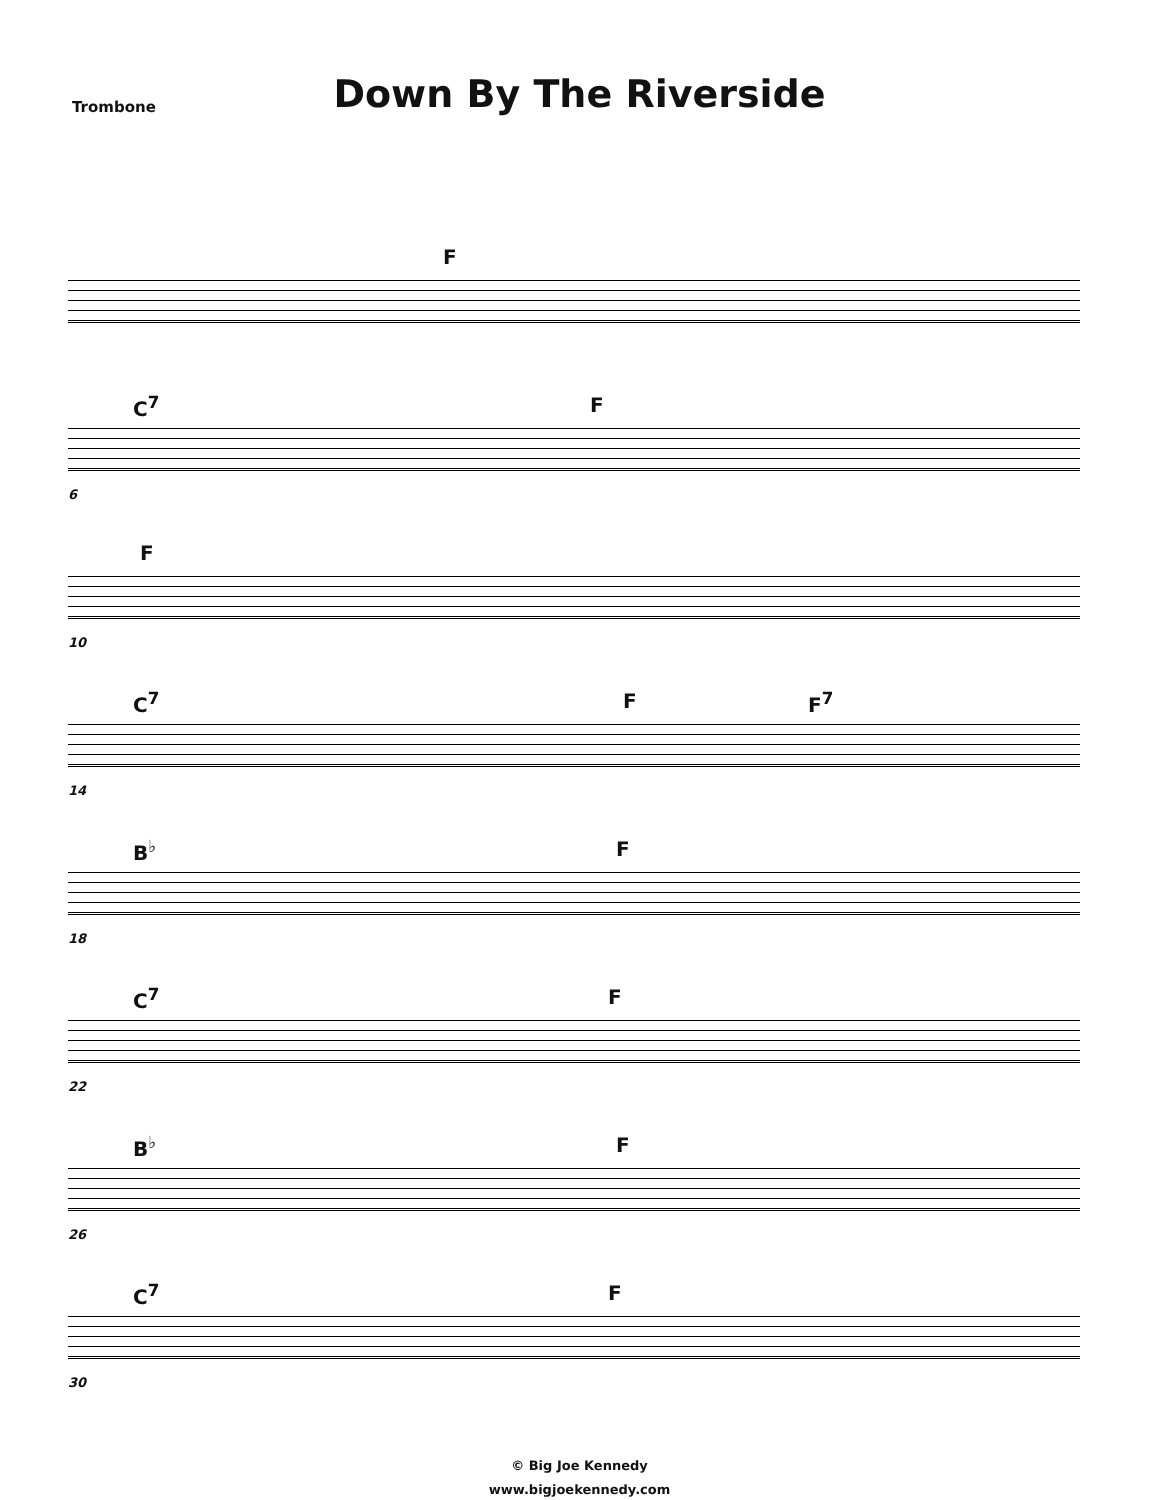Trombone
Down By The Riverside
F
C<sup>7</sup> F
6
F
10
C<sup>7</sup> F F<sup>7</sup>
14
B<sup>♭</sup> F
18
C<sup>7</sup> F
22
B<sup>♭</sup> F
26
C<sup>7</sup> F
30
© Big Joe Kennedy
www.bigjoekennedy.com